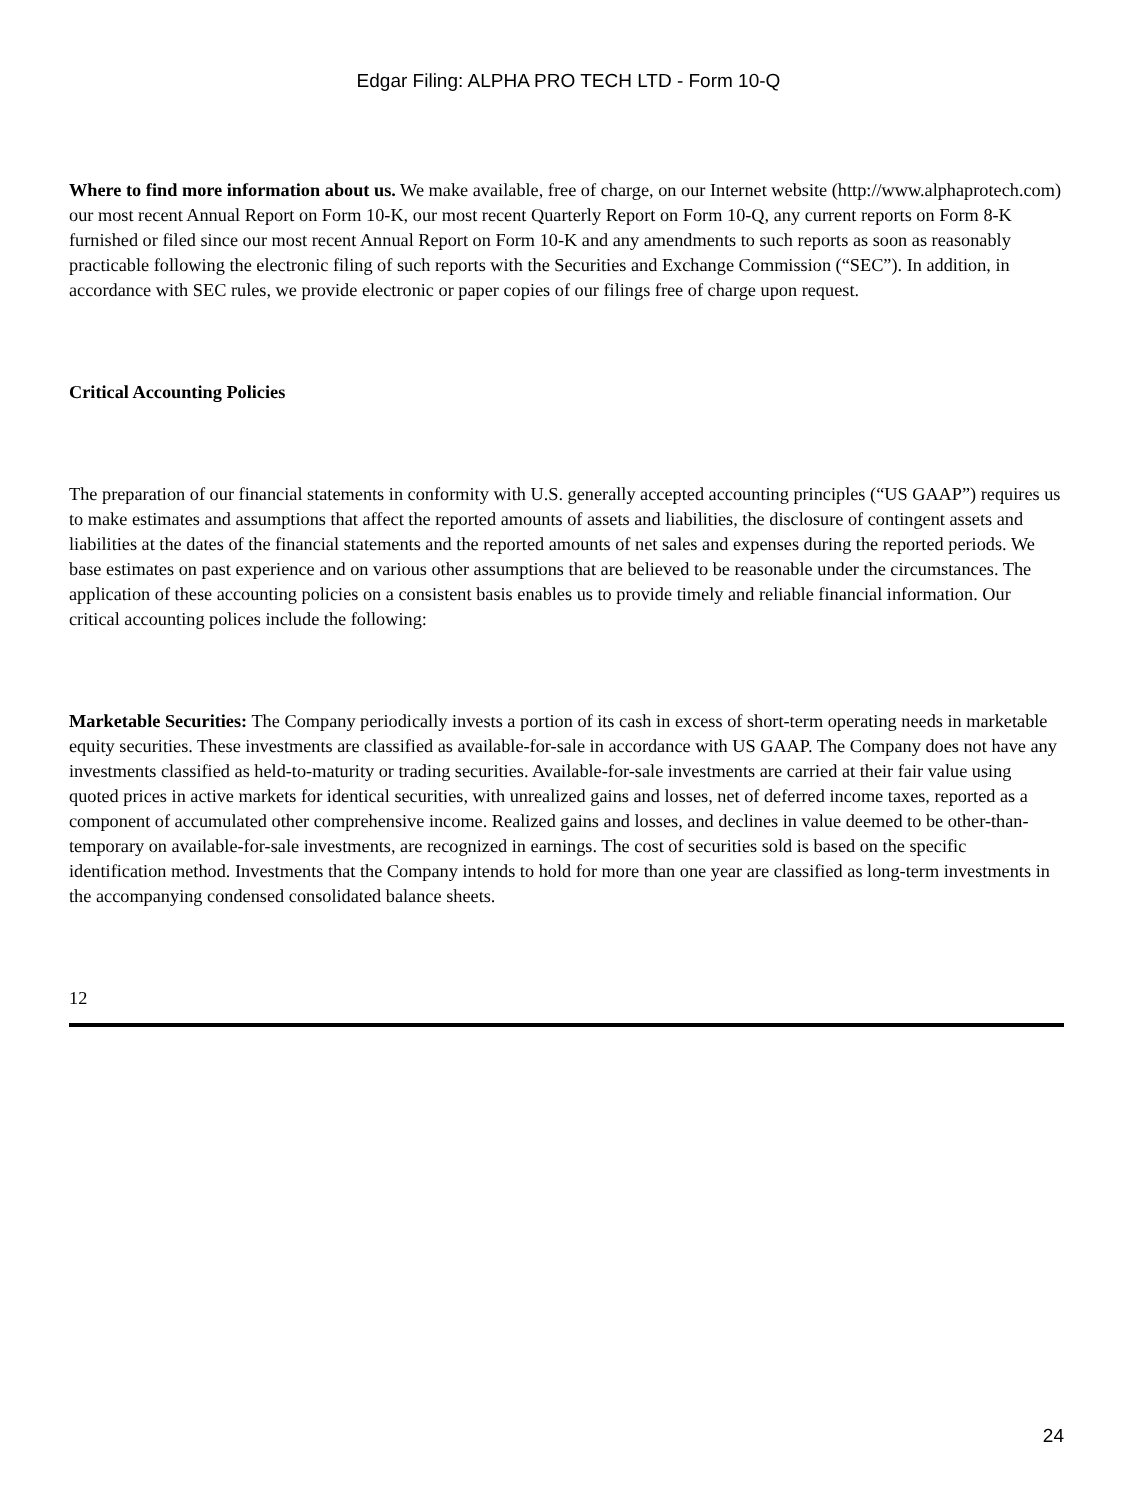Edgar Filing: ALPHA PRO TECH LTD - Form 10-Q
Where to find more information about us. We make available, free of charge, on our Internet website (http://www.alphaprotech.com) our most recent Annual Report on Form 10-K, our most recent Quarterly Report on Form 10-Q, any current reports on Form 8-K furnished or filed since our most recent Annual Report on Form 10-K and any amendments to such reports as soon as reasonably practicable following the electronic filing of such reports with the Securities and Exchange Commission (“SEC”). In addition, in accordance with SEC rules, we provide electronic or paper copies of our filings free of charge upon request.
Critical Accounting Policies
The preparation of our financial statements in conformity with U.S. generally accepted accounting principles (“US GAAP”) requires us to make estimates and assumptions that affect the reported amounts of assets and liabilities, the disclosure of contingent assets and liabilities at the dates of the financial statements and the reported amounts of net sales and expenses during the reported periods. We base estimates on past experience and on various other assumptions that are believed to be reasonable under the circumstances. The application of these accounting policies on a consistent basis enables us to provide timely and reliable financial information. Our critical accounting polices include the following:
Marketable Securities: The Company periodically invests a portion of its cash in excess of short-term operating needs in marketable equity securities. These investments are classified as available-for-sale in accordance with US GAAP. The Company does not have any investments classified as held-to-maturity or trading securities. Available-for-sale investments are carried at their fair value using quoted prices in active markets for identical securities, with unrealized gains and losses, net of deferred income taxes, reported as a component of accumulated other comprehensive income. Realized gains and losses, and declines in value deemed to be other-than-temporary on available-for-sale investments, are recognized in earnings. The cost of securities sold is based on the specific identification method. Investments that the Company intends to hold for more than one year are classified as long-term investments in the accompanying condensed consolidated balance sheets.
12
24